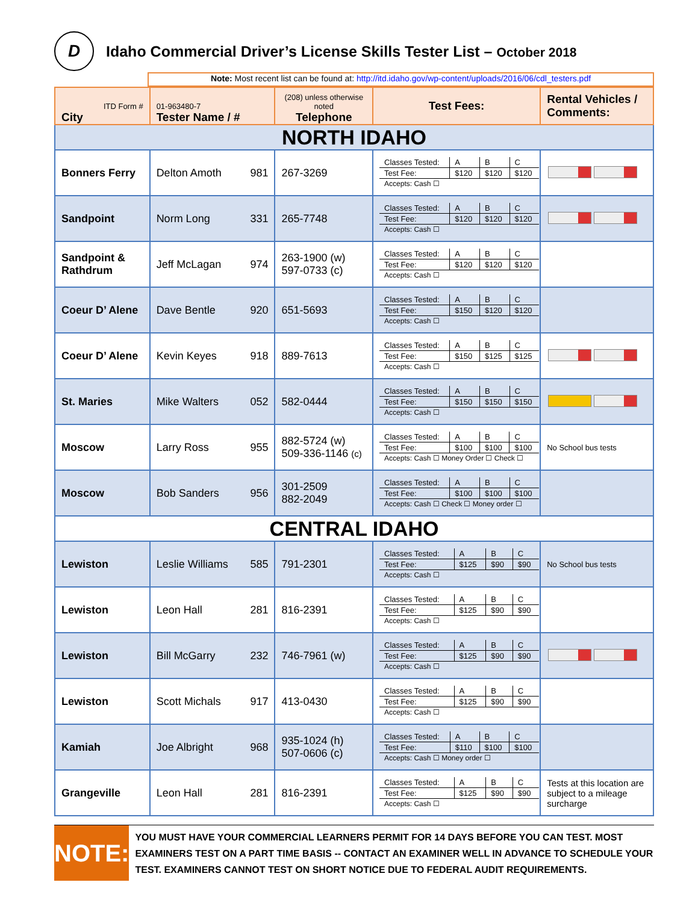D
Idaho Commercial Driver’s License Skills Tester List – October 2018
Note: Most recent list can be found at: http://itd.idaho.gov/wp-content/uploads/2016/06/cdl_testers.pdf
| ITD Form # City | 01-963480-7 Tester Name / # | (208) unless otherwise noted Telephone | Test Fees: | Rental Vehicles / Comments: |
| --- | --- | --- | --- | --- |
| NORTH IDAHO | | | | |
| Bonners Ferry | Delton Amoth 981 | 267-3269 | / Classes Tested: / A / B / C / / Test Fee: / $120 / $120 / $120 / / Accepts: Cash ☐ / / / / | |
| Sandpoint | Norm Long 331 | 265-7748 | / Classes Tested: / A / B / C / / Test Fee: / $120 / $120 / $120 / / Accepts: Cash ☐ / / / / | |
| Sandpoint & Rathdrum | Jeff McLagan 974 | 263-1900 (w) 597-0733 (c) | / Classes Tested: / A / B / C / / Test Fee: / $120 / $120 / $120 / / Accepts: Cash ☐ / / / / | |
| Coeur D’ Alene | Dave Bentle 920 | 651-5693 | / Classes Tested: / A / B / C / / Test Fee: / $150 / $120 / $120 / / Accepts: Cash ☐ / / / / | |
| Coeur D’ Alene | Kevin Keyes 918 | 889-7613 | / Classes Tested: / A / B / C / / Test Fee: / $150 / $125 / $125 / / Accepts: Cash ☐ / / / / | |
| St. Maries | Mike Walters 052 | 582-0444 | / Classes Tested: / A / B / C / / Test Fee: / $150 / $150 / $150 / / Accepts: Cash ☐ / / / / | |
| Moscow | Larry Ross 955 | 882-5724 (w) 509-336-1146 (c) | / Classes Tested: / A / B / C / / Test Fee: / $100 / $100 / $100 / / Accepts: Cash ☐ Money Order ☐ Check ☐ / / / / | No School bus tests |
| Moscow | Bob Sanders 956 | 301-2509 882-2049 | / Classes Tested: / A / B / C / / Test Fee: / $100 / $100 / $100 / / Accepts: Cash ☐ Check ☐ Money order ☐ / / / / | |
| CENTRAL IDAHO | | | | |
| Lewiston | Leslie Williams 585 | 791-2301 | / Classes Tested: / A / B / C / / Test Fee: / $125 / $90 / $90 / / Accepts: Cash ☐ / / / / | No School bus tests |
| Lewiston | Leon Hall 281 | 816-2391 | / Classes Tested: / A / B / C / / Test Fee: / $125 / $90 / $90 / / Accepts: Cash ☐ / / / / | |
| Lewiston | Bill McGarry 232 | 746-7961 (w) | / Classes Tested: / A / B / C / / Test Fee: / $125 / $90 / $90 / / Accepts: Cash ☐ / / / / | |
| Lewiston | Scott Michals 917 | 413-0430 | / Classes Tested: / A / B / C / / Test Fee: / $125 / $90 / $90 / / Accepts: Cash ☐ / / / / | |
| Kamiah | Joe Albright 968 | 935-1024 (h) 507-0606 (c) | / Classes Tested: / A / B / C / / Test Fee: / $110 / $100 / $100 / / Accepts: Cash ☐ Money order ☐ / / / / | |
| Grangeville | Leon Hall 281 | 816-2391 | / Classes Tested: / A / B / C / / Test Fee: / $125 / $90 / $90 / / Accepts: Cash ☐ / / / / | Tests at this location are subject to a mileage surcharge |
NOTE:
YOU MUST HAVE YOUR COMMERCIAL LEARNERS PERMIT FOR 14 DAYS BEFORE YOU CAN TEST. MOST EXAMINERS TEST ON A PART TIME BASIS -- CONTACT AN EXAMINER WELL IN ADVANCE TO SCHEDULE YOUR TEST. EXAMINERS CANNOT TEST ON SHORT NOTICE DUE TO FEDERAL AUDIT REQUIREMENTS.